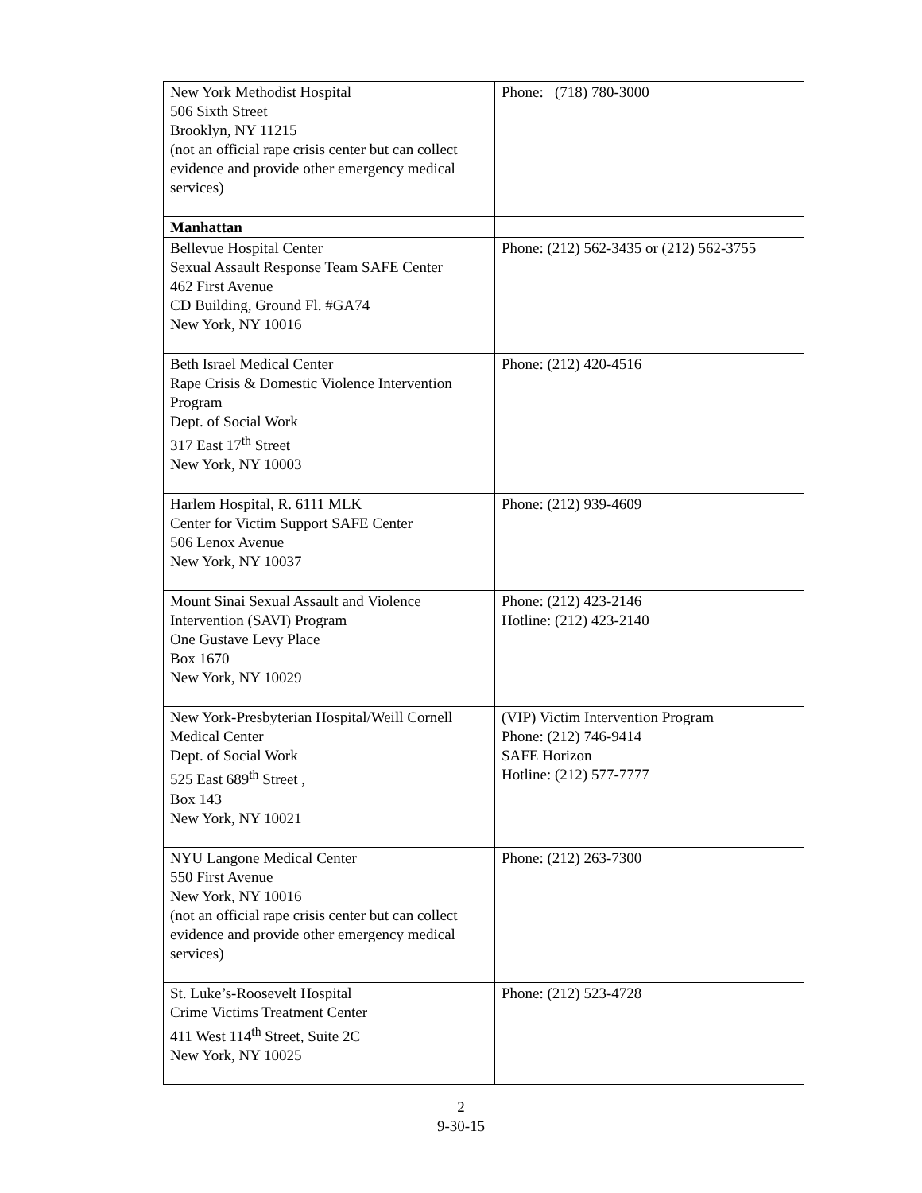| New York Methodist Hospital 506 Sixth Street Brooklyn, NY 11215 (not an official rape crisis center but can collect evidence and provide other emergency medical services) | Phone: (718) 780-3000 |
| Manhattan | |
| Bellevue Hospital Center Sexual Assault Response Team SAFE Center 462 First Avenue CD Building, Ground Fl. #GA74 New York, NY 10016 | Phone: (212) 562-3435 or (212) 562-3755 |
| Beth Israel Medical Center Rape Crisis & Domestic Violence Intervention Program Dept. of Social Work 317 East 17<sup>th</sup> Street New York, NY 10003 | Phone: (212) 420-4516 |
| Harlem Hospital, R. 6111 MLK Center for Victim Support SAFE Center 506 Lenox Avenue New York, NY 10037 | Phone: (212) 939-4609 |
| Mount Sinai Sexual Assault and Violence Intervention (SAVI) Program One Gustave Levy Place Box 1670 New York, NY 10029 | Phone: (212) 423-2146 Hotline: (212) 423-2140 |
| New York-Presbyterian Hospital/Weill Cornell Medical Center Dept. of Social Work 525 East 689<sup>th</sup> Street , Box 143 New York, NY 10021 | (VIP) Victim Intervention Program Phone: (212) 746-9414 SAFE Horizon Hotline: (212) 577-7777 |
| NYU Langone Medical Center 550 First Avenue New York, NY 10016 (not an official rape crisis center but can collect evidence and provide other emergency medical services) | Phone: (212) 263-7300 |
| St. Luke’s-Roosevelt Hospital Crime Victims Treatment Center 411 West 114<sup>th</sup> Street, Suite 2C New York, NY 10025 | Phone: (212) 523-4728 |
2
9-30-15